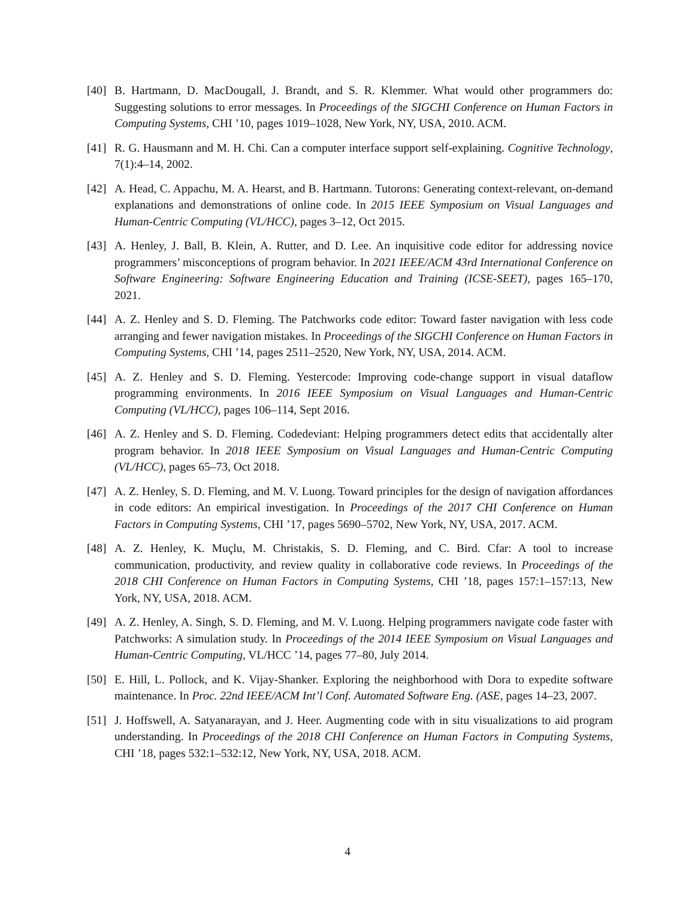[40]
B. Hartmann, D. MacDougall, J. Brandt, and S. R. Klemmer. What would other programmers do: Suggesting solutions to error messages. In Proceedings of the SIGCHI Conference on Human Factors in Computing Systems, CHI ’10, pages 1019–1028, New York, NY, USA, 2010. ACM.
[41]
R. G. Hausmann and M. H. Chi. Can a computer interface support self-explaining. Cognitive Technology, 7(1):4–14, 2002.
[42]
A. Head, C. Appachu, M. A. Hearst, and B. Hartmann. Tutorons: Generating context-relevant, on-demand explanations and demonstrations of online code. In 2015 IEEE Symposium on Visual Languages and Human-Centric Computing (VL/HCC), pages 3–12, Oct 2015.
[43]
A. Henley, J. Ball, B. Klein, A. Rutter, and D. Lee. An inquisitive code editor for addressing novice programmers’ misconceptions of program behavior. In 2021 IEEE/ACM 43rd International Conference on Software Engineering: Software Engineering Education and Training (ICSE-SEET), pages 165–170, 2021.
[44]
A. Z. Henley and S. D. Fleming. The Patchworks code editor: Toward faster navigation with less code arranging and fewer navigation mistakes. In Proceedings of the SIGCHI Conference on Human Factors in Computing Systems, CHI ’14, pages 2511–2520, New York, NY, USA, 2014. ACM.
[45]
A. Z. Henley and S. D. Fleming. Yestercode: Improving code-change support in visual dataflow programming environments. In 2016 IEEE Symposium on Visual Languages and Human-Centric Computing (VL/HCC), pages 106–114, Sept 2016.
[46]
A. Z. Henley and S. D. Fleming. Codedeviant: Helping programmers detect edits that accidentally alter program behavior. In 2018 IEEE Symposium on Visual Languages and Human-Centric Computing (VL/HCC), pages 65–73, Oct 2018.
[47]
A. Z. Henley, S. D. Fleming, and M. V. Luong. Toward principles for the design of navigation affordances in code editors: An empirical investigation. In Proceedings of the 2017 CHI Conference on Human Factors in Computing Systems, CHI ’17, pages 5690–5702, New York, NY, USA, 2017. ACM.
[48]
A. Z. Henley, K. Muçlu, M. Christakis, S. D. Fleming, and C. Bird. Cfar: A tool to increase communication, productivity, and review quality in collaborative code reviews. In Proceedings of the 2018 CHI Conference on Human Factors in Computing Systems, CHI ’18, pages 157:1–157:13, New York, NY, USA, 2018. ACM.
[49]
A. Z. Henley, A. Singh, S. D. Fleming, and M. V. Luong. Helping programmers navigate code faster with Patchworks: A simulation study. In Proceedings of the 2014 IEEE Symposium on Visual Languages and Human-Centric Computing, VL/HCC ’14, pages 77–80, July 2014.
[50]
E. Hill, L. Pollock, and K. Vijay-Shanker. Exploring the neighborhood with Dora to expedite software maintenance. In Proc. 22nd IEEE/ACM Int’l Conf. Automated Software Eng. (ASE, pages 14–23, 2007.
[51]
J. Hoffswell, A. Satyanarayan, and J. Heer. Augmenting code with in situ visualizations to aid program understanding. In Proceedings of the 2018 CHI Conference on Human Factors in Computing Systems, CHI ’18, pages 532:1–532:12, New York, NY, USA, 2018. ACM.
4